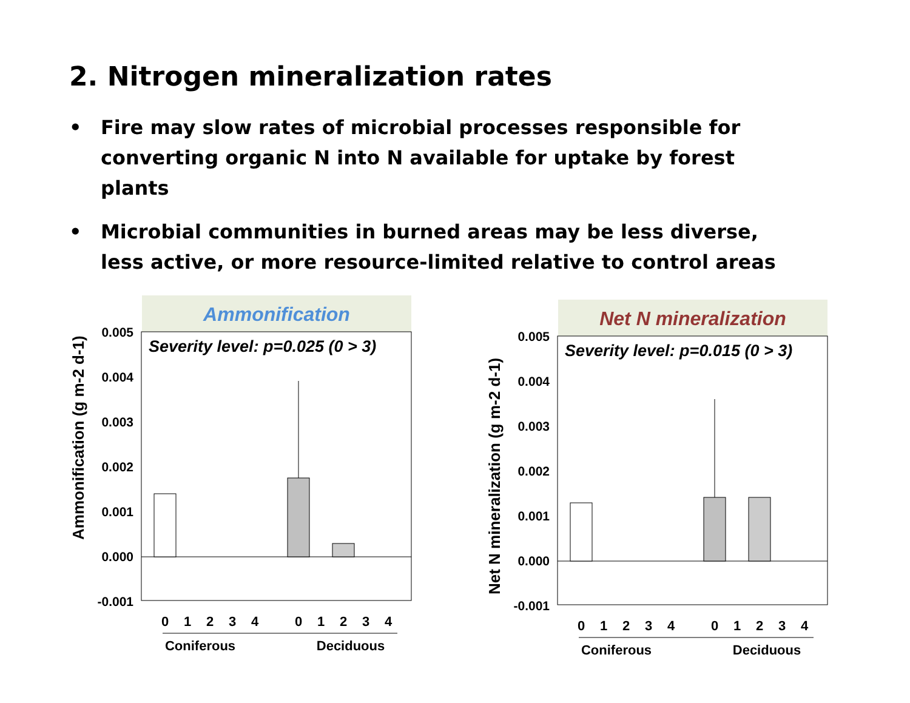2. Nitrogen mineralization rates
• Fire may slow rates of microbial processes responsible for converting organic N into N available for uptake by forest plants
• Microbial communities in burned areas may be less diverse, less active, or more resource-limited relative to control areas
Ammonification
Severity level: p=0.025 (0 > 3)
0.005
0.004
0.003
0.002
0.001
0.000
-0.001
Ammonification (g m-2 d-1)
0
1
2
3
4
0
1
2
3
4
Coniferous
Deciduous
Net N mineralization
Severity level: p=0.015 (0 > 3)
0.005
0.004
0.003
0.002
0.001
0.000
-0.001
Net N mineralization (g m-2 d-1)
0
1
2
3
4
0
1
2
3
4
Coniferous
Deciduous